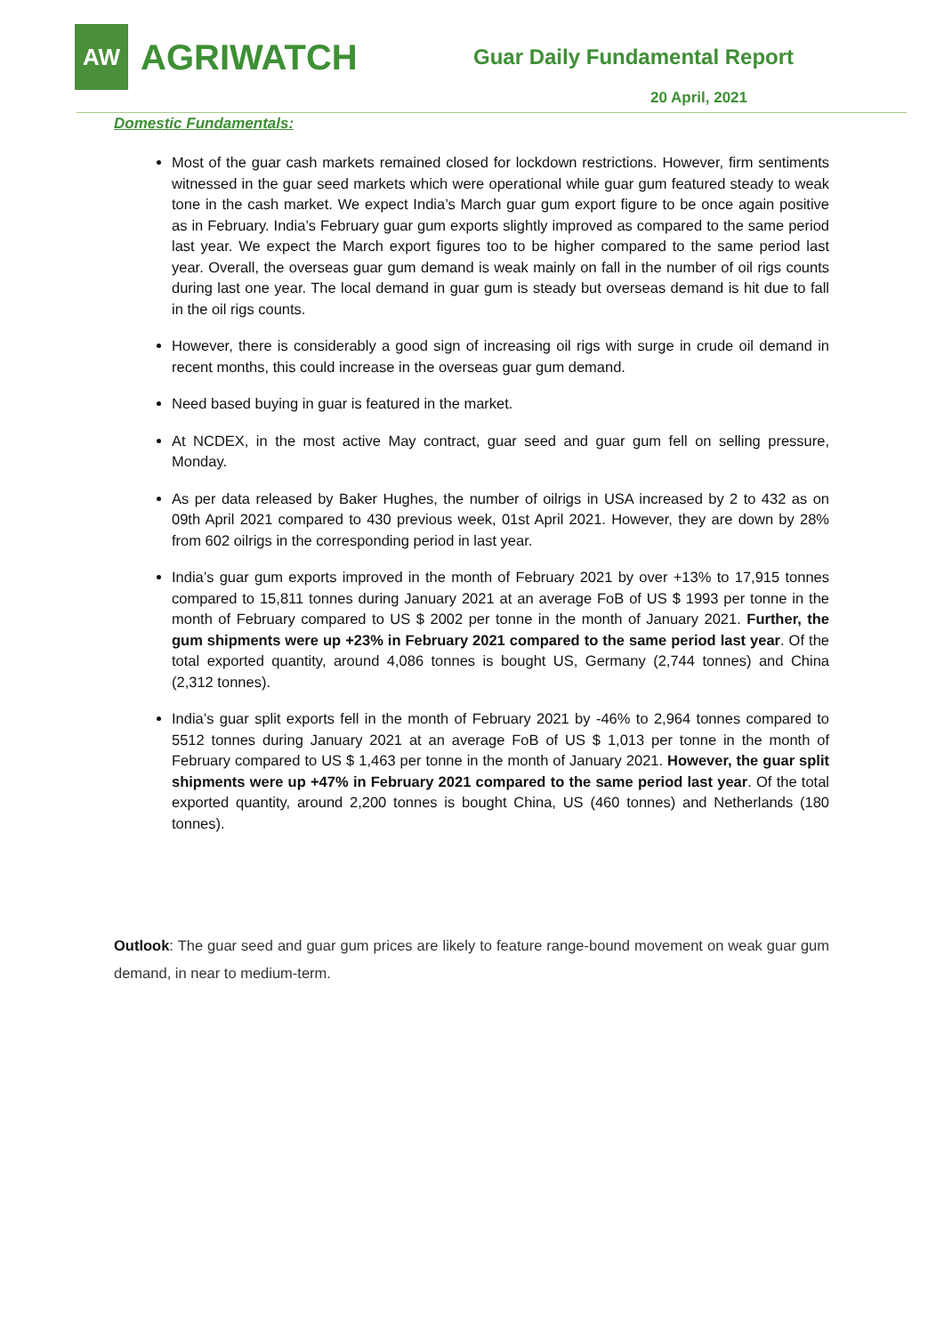AW
AGRIWATCH
Guar Daily Fundamental Report
20 April, 2021
Domestic Fundamentals:
Most of the guar cash markets remained closed for lockdown restrictions. However, firm sentiments witnessed in the guar seed markets which were operational while guar gum featured steady to weak tone in the cash market. We expect India’s March guar gum export figure to be once again positive as in February. India’s February guar gum exports slightly improved as compared to the same period last year. We expect the March export figures too to be higher compared to the same period last year. Overall, the overseas guar gum demand is weak mainly on fall in the number of oil rigs counts during last one year. The local demand in guar gum is steady but overseas demand is hit due to fall in the oil rigs counts.
However, there is considerably a good sign of increasing oil rigs with surge in crude oil demand in recent months, this could increase in the overseas guar gum demand.
Need based buying in guar is featured in the market.
At NCDEX, in the most active May contract, guar seed and guar gum fell on selling pressure, Monday.
As per data released by Baker Hughes, the number of oilrigs in USA increased by 2 to 432 as on 09th April 2021 compared to 430 previous week, 01st April 2021. However, they are down by 28% from 602 oilrigs in the corresponding period in last year.
India’s guar gum exports improved in the month of February 2021 by over +13% to 17,915 tonnes compared to 15,811 tonnes during January 2021 at an average FoB of US $ 1993 per tonne in the month of February compared to US $ 2002 per tonne in the month of January 2021. Further, the gum shipments were up +23% in February 2021 compared to the same period last year. Of the total exported quantity, around 4,086 tonnes is bought US, Germany (2,744 tonnes) and China (2,312 tonnes).
India’s guar split exports fell in the month of February 2021 by -46% to 2,964 tonnes compared to 5512 tonnes during January 2021 at an average FoB of US $ 1,013 per tonne in the month of February compared to US $ 1,463 per tonne in the month of January 2021. However, the guar split shipments were up +47% in February 2021 compared to the same period last year. Of the total exported quantity, around 2,200 tonnes is bought China, US (460 tonnes) and Netherlands (180 tonnes).
Outlook: The guar seed and guar gum prices are likely to feature range-bound movement on weak guar gum demand, in near to medium-term.